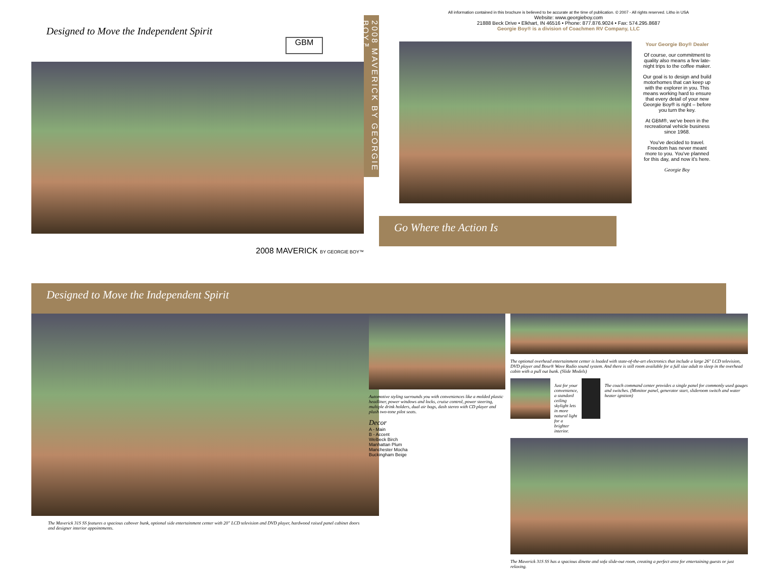Designed to Move the Independent Spirit
GBM
2008 MAVERICK BY GEORGIE BOY™
2008 MAVERICK BY GEORGIE BOY™
All information contained in this brochure is believed to be accurate at the time of publication. © 2007 - All rights reserved. Litho in USA
Website: www.georgieboy.com
21888 Beck Drive • Elkhart, IN 46516 • Phone: 877.876.9024 • Fax: 574.295.8687
Georgie Boy® is a division of Coachmen RV Company, LLC
Your Georgie Boy® Dealer
Of course, our commitment to quality also means a few late-night trips to the coffee maker.
Our goal is to design and build motorhomes that can keep up with the explorer in you. This means working hard to ensure that every detail of your new Georgie Boy® is right – before you turn the key.
At GBM®, we've been in the recreational vehicle business since 1968.
You've decided to travel. Freedom has never meant more to you. You've planned for this day, and now it's here.
Georgie Boy
Go Where the Action Is
Designed to Move the Independent Spirit
The Maverick 31S SS features a spacious cabover bunk, optional side entertainment center with 20" LCD television and DVD player, hardwood raised panel cabinet doors and designer interior appointments.
Automotive styling surrounds you with conveniences like a molded plastic headliner, power windows and locks, cruise control, power steering, multiple drink holders, dual air bags, dash stereo with CD player and plush two-tone pilot seats.
Decor
A - Main
B - Accent
Welbeck Birch
Manhattan Plum
Manchester Mocha
Buckingham Beige
The optional overhead entertainment center is loaded with state-of-the-art electronics that include a large 26" LCD television, DVD player and Bose® Wave Radio sound system. And there is still room available for a full size adult to sleep in the overhead cabin with a pull out bunk. (Slide Models)
Just for your convenience, a standard ceiling skylight lets in more natural light for a brighter interior.
The coach command center provides a single panel for commonly used gauges and switches. (Monitor panel, generator start, slideroom switch and water heater ignition)
The Maverick 31S SS has a spacious dinette and sofa slide-out room, creating a perfect area for entertaining guests or just relaxing.